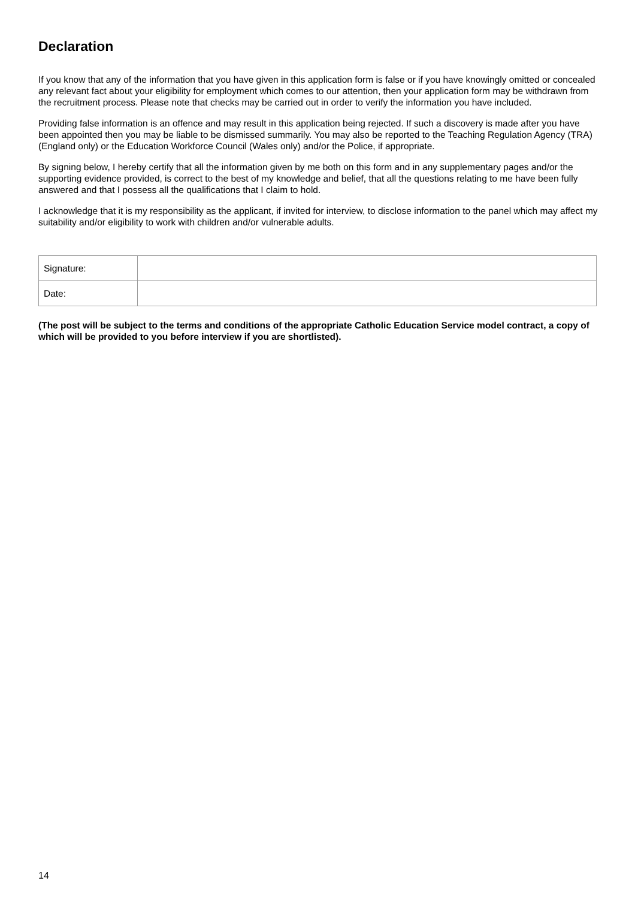Declaration
If you know that any of the information that you have given in this application form is false or if you have knowingly omitted or concealed any relevant fact about your eligibility for employment which comes to our attention, then your application form may be withdrawn from the recruitment process. Please note that checks may be carried out in order to verify the information you have included.
Providing false information is an offence and may result in this application being rejected. If such a discovery is made after you have been appointed then you may be liable to be dismissed summarily. You may also be reported to the Teaching Regulation Agency (TRA) (England only) or the Education Workforce Council (Wales only) and/or the Police, if appropriate.
By signing below, I hereby certify that all the information given by me both on this form and in any supplementary pages and/or the supporting evidence provided, is correct to the best of my knowledge and belief, that all the questions relating to me have been fully answered and that I possess all the qualifications that I claim to hold.
I acknowledge that it is my responsibility as the applicant, if invited for interview, to disclose information to the panel which may affect my suitability and/or eligibility to work with children and/or vulnerable adults.
| Signature: | |
| Date: | |
(The post will be subject to the terms and conditions of the appropriate Catholic Education Service model contract, a copy of which will be provided to you before interview if you are shortlisted).
14